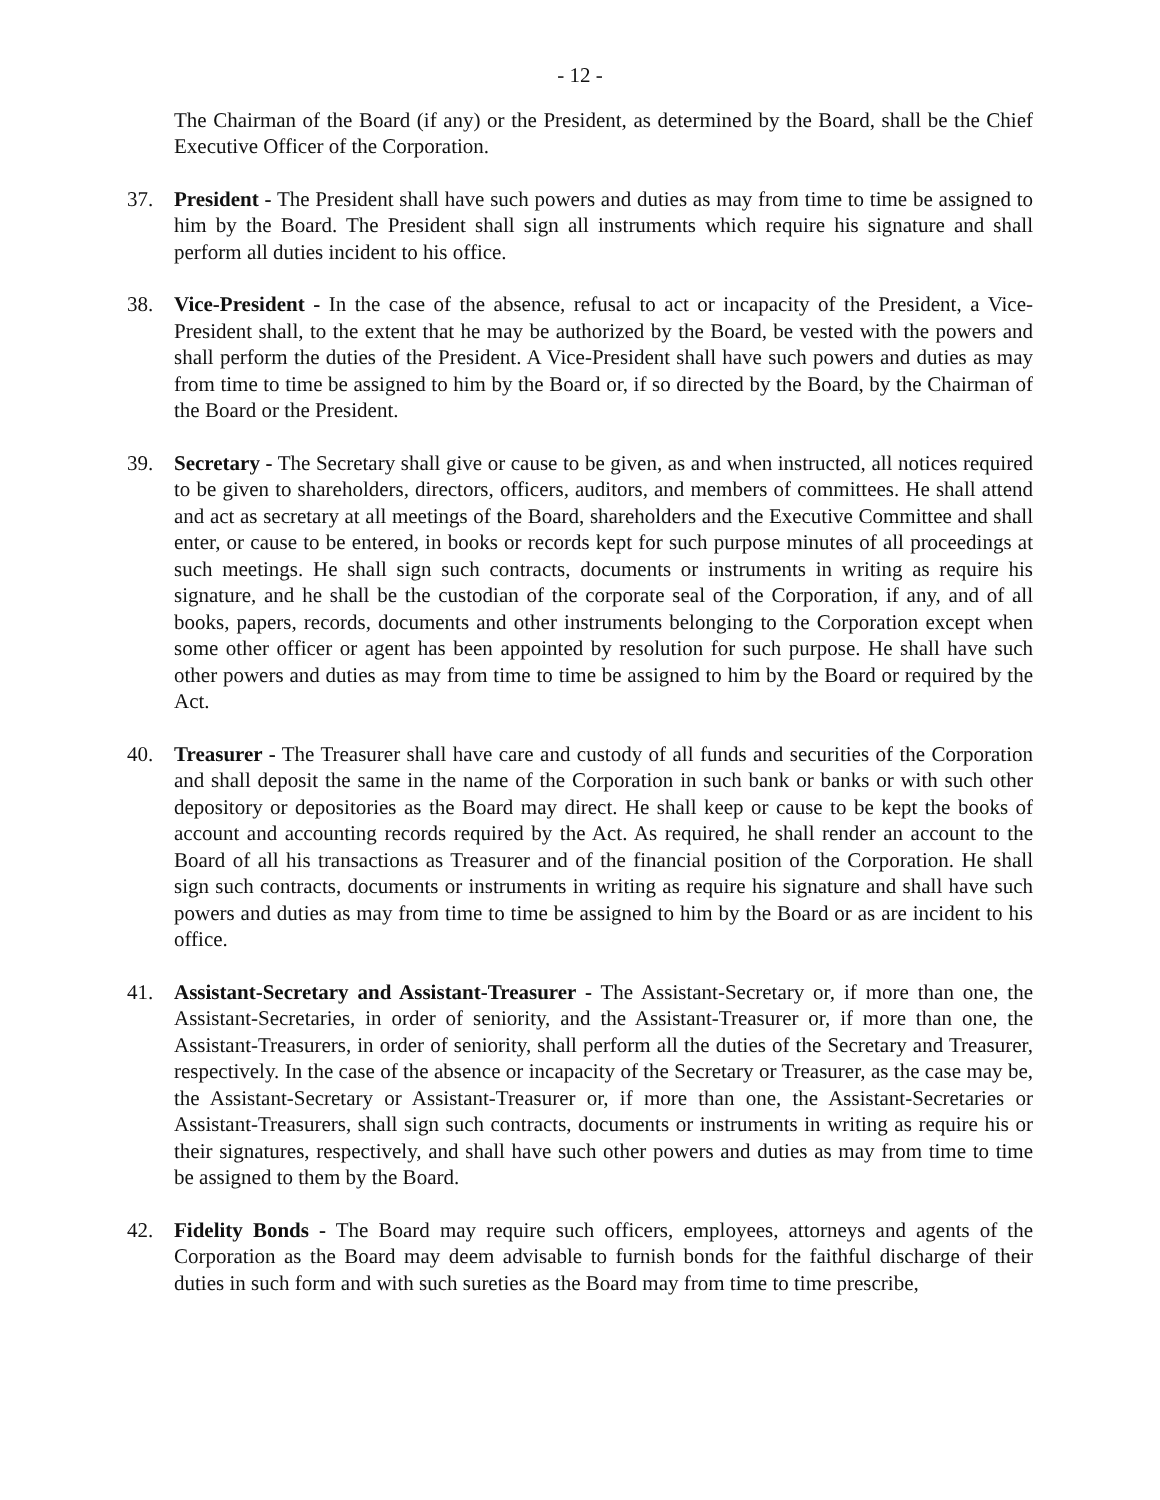- 12 -
The Chairman of the Board (if any) or the President, as determined by the Board, shall be the Chief Executive Officer of the Corporation.
37. President - The President shall have such powers and duties as may from time to time be assigned to him by the Board. The President shall sign all instruments which require his signature and shall perform all duties incident to his office.
38. Vice-President - In the case of the absence, refusal to act or incapacity of the President, a Vice-President shall, to the extent that he may be authorized by the Board, be vested with the powers and shall perform the duties of the President. A Vice-President shall have such powers and duties as may from time to time be assigned to him by the Board or, if so directed by the Board, by the Chairman of the Board or the President.
39. Secretary - The Secretary shall give or cause to be given, as and when instructed, all notices required to be given to shareholders, directors, officers, auditors, and members of committees. He shall attend and act as secretary at all meetings of the Board, shareholders and the Executive Committee and shall enter, or cause to be entered, in books or records kept for such purpose minutes of all proceedings at such meetings. He shall sign such contracts, documents or instruments in writing as require his signature, and he shall be the custodian of the corporate seal of the Corporation, if any, and of all books, papers, records, documents and other instruments belonging to the Corporation except when some other officer or agent has been appointed by resolution for such purpose. He shall have such other powers and duties as may from time to time be assigned to him by the Board or required by the Act.
40. Treasurer - The Treasurer shall have care and custody of all funds and securities of the Corporation and shall deposit the same in the name of the Corporation in such bank or banks or with such other depository or depositories as the Board may direct. He shall keep or cause to be kept the books of account and accounting records required by the Act. As required, he shall render an account to the Board of all his transactions as Treasurer and of the financial position of the Corporation. He shall sign such contracts, documents or instruments in writing as require his signature and shall have such powers and duties as may from time to time be assigned to him by the Board or as are incident to his office.
41. Assistant-Secretary and Assistant-Treasurer - The Assistant-Secretary or, if more than one, the Assistant-Secretaries, in order of seniority, and the Assistant-Treasurer or, if more than one, the Assistant-Treasurers, in order of seniority, shall perform all the duties of the Secretary and Treasurer, respectively. In the case of the absence or incapacity of the Secretary or Treasurer, as the case may be, the Assistant-Secretary or Assistant-Treasurer or, if more than one, the Assistant-Secretaries or Assistant-Treasurers, shall sign such contracts, documents or instruments in writing as require his or their signatures, respectively, and shall have such other powers and duties as may from time to time be assigned to them by the Board.
42. Fidelity Bonds - The Board may require such officers, employees, attorneys and agents of the Corporation as the Board may deem advisable to furnish bonds for the faithful discharge of their duties in such form and with such sureties as the Board may from time to time prescribe,